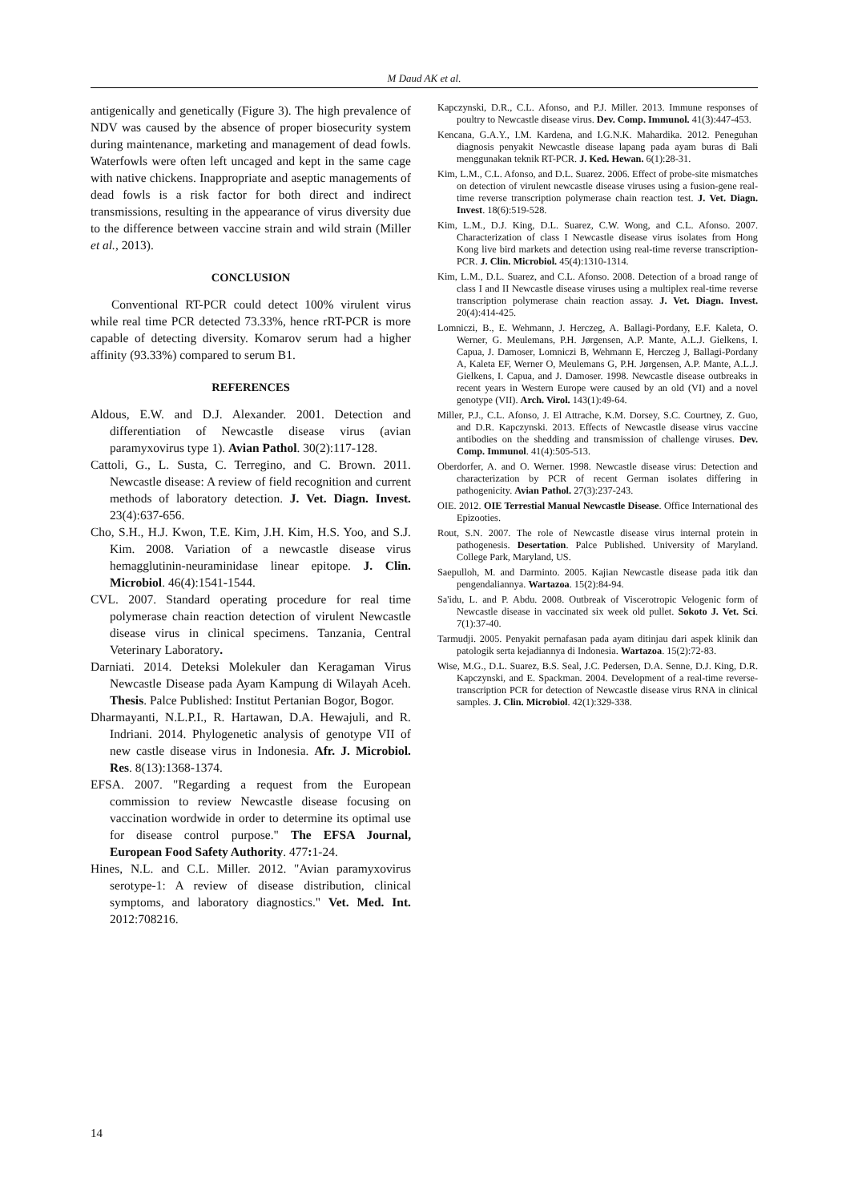M Daud AK et al.
antigenically and genetically (Figure 3). The high prevalence of NDV was caused by the absence of proper biosecurity system during maintenance, marketing and management of dead fowls. Waterfowls were often left uncaged and kept in the same cage with native chickens. Inappropriate and aseptic managements of dead fowls is a risk factor for both direct and indirect transmissions, resulting in the appearance of virus diversity due to the difference between vaccine strain and wild strain (Miller et al., 2013).
CONCLUSION
Conventional RT-PCR could detect 100% virulent virus while real time PCR detected 73.33%, hence rRT-PCR is more capable of detecting diversity. Komarov serum had a higher affinity (93.33%) compared to serum B1.
REFERENCES
Aldous, E.W. and D.J. Alexander. 2001. Detection and differentiation of Newcastle disease virus (avian paramyxovirus type 1). Avian Pathol. 30(2):117-128.
Cattoli, G., L. Susta, C. Terregino, and C. Brown. 2011. Newcastle disease: A review of field recognition and current methods of laboratory detection. J. Vet. Diagn. Invest. 23(4):637-656.
Cho, S.H., H.J. Kwon, T.E. Kim, J.H. Kim, H.S. Yoo, and S.J. Kim. 2008. Variation of a newcastle disease virus hemagglutinin-neuraminidase linear epitope. J. Clin. Microbiol. 46(4):1541-1544.
CVL. 2007. Standard operating procedure for real time polymerase chain reaction detection of virulent Newcastle disease virus in clinical specimens. Tanzania, Central Veterinary Laboratory.
Darniati. 2014. Deteksi Molekuler dan Keragaman Virus Newcastle Disease pada Ayam Kampung di Wilayah Aceh. Thesis. Palce Published: Institut Pertanian Bogor, Bogor.
Dharmayanti, N.L.P.I., R. Hartawan, D.A. Hewajuli, and R. Indriani. 2014. Phylogenetic analysis of genotype VII of new castle disease virus in Indonesia. Afr. J. Microbiol. Res. 8(13):1368-1374.
EFSA. 2007. "Regarding a request from the European commission to review Newcastle disease focusing on vaccination wordwide in order to determine its optimal use for disease control purpose." The EFSA Journal, European Food Safety Authority. 477: 1-24.
Hines, N.L. and C.L. Miller. 2012. "Avian paramyxovirus serotype-1: A review of disease distribution, clinical symptoms, and laboratory diagnostics." Vet. Med. Int. 2012:708216.
Kapczynski, D.R., C.L. Afonso, and P.J. Miller. 2013. Immune responses of poultry to Newcastle disease virus. Dev. Comp. Immunol. 41(3):447-453.
Kencana, G.A.Y., I.M. Kardena, and I.G.N.K. Mahardika. 2012. Peneguhan diagnosis penyakit Newcastle disease lapang pada ayam buras di Bali menggunakan teknik RT-PCR. J. Ked. Hewan. 6(1):28-31.
Kim, L.M., C.L. Afonso, and D.L. Suarez. 2006. Effect of probe-site mismatches on detection of virulent newcastle disease viruses using a fusion-gene real-time reverse transcription polymerase chain reaction test. J. Vet. Diagn. Invest. 18(6):519-528.
Kim, L.M., D.J. King, D.L. Suarez, C.W. Wong, and C.L. Afonso. 2007. Characterization of class I Newcastle disease virus isolates from Hong Kong live bird markets and detection using real-time reverse transcription-PCR. J. Clin. Microbiol. 45(4):1310-1314.
Kim, L.M., D.L. Suarez, and C.L. Afonso. 2008. Detection of a broad range of class I and II Newcastle disease viruses using a multiplex real-time reverse transcription polymerase chain reaction assay. J. Vet. Diagn. Invest. 20(4):414-425.
Lomniczi, B., E. Wehmann, J. Herczeg, A. Ballagi-Pordany, E.F. Kaleta, O. Werner, G. Meulemans, P.H. Jørgensen, A.P. Mante, A.L.J. Gielkens, I. Capua, J. Damoser, Lomniczi B, Wehmann E, Herczeg J, Ballagi-Pordany A, Kaleta EF, Werner O, Meulemans G, P.H. Jørgensen, A.P. Mante, A.L.J. Gielkens, I. Capua, and J. Damoser. 1998. Newcastle disease outbreaks in recent years in Western Europe were caused by an old (VI) and a novel genotype (VII). Arch. Virol. 143(1):49-64.
Miller, P.J., C.L. Afonso, J. El Attrache, K.M. Dorsey, S.C. Courtney, Z. Guo, and D.R. Kapczynski. 2013. Effects of Newcastle disease virus vaccine antibodies on the shedding and transmission of challenge viruses. Dev. Comp. Immunol. 41(4):505-513.
Oberdorfer, A. and O. Werner. 1998. Newcastle disease virus: Detection and characterization by PCR of recent German isolates differing in pathogenicity. Avian Pathol. 27(3):237-243.
OIE. 2012. OIE Terrestial Manual Newcastle Disease. Office International des Epizooties.
Rout, S.N. 2007. The role of Newcastle disease virus internal protein in pathogenesis. Desertation. Palce Published. University of Maryland. College Park, Maryland, US.
Saepulloh, M. and Darminto. 2005. Kajian Newcastle disease pada itik dan pengendaliannya. Wartazoa. 15(2):84-94.
Sa'idu, L. and P. Abdu. 2008. Outbreak of Viscerotropic Velogenic form of Newcastle disease in vaccinated six week old pullet. Sokoto J. Vet. Sci. 7(1):37-40.
Tarmudji. 2005. Penyakit pernafasan pada ayam ditinjau dari aspek klinik dan patologik serta kejadiannya di Indonesia. Wartazoa. 15(2):72-83.
Wise, M.G., D.L. Suarez, B.S. Seal, J.C. Pedersen, D.A. Senne, D.J. King, D.R. Kapczynski, and E. Spackman. 2004. Development of a real-time reverse-transcription PCR for detection of Newcastle disease virus RNA in clinical samples. J. Clin. Microbiol. 42(1):329-338.
14